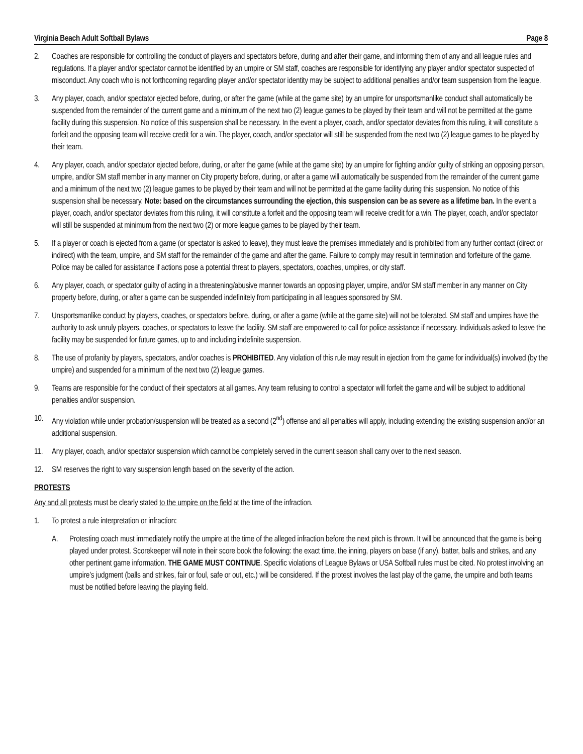Virginia Beach Adult Softball Bylaws Page 8
2. Coaches are responsible for controlling the conduct of players and spectators before, during and after their game, and informing them of any and all league rules and regulations. If a player and/or spectator cannot be identified by an umpire or SM staff, coaches are responsible for identifying any player and/or spectator suspected of misconduct. Any coach who is not forthcoming regarding player and/or spectator identity may be subject to additional penalties and/or team suspension from the league.
3. Any player, coach, and/or spectator ejected before, during, or after the game (while at the game site) by an umpire for unsportsmanlike conduct shall automatically be suspended from the remainder of the current game and a minimum of the next two (2) league games to be played by their team and will not be permitted at the game facility during this suspension. No notice of this suspension shall be necessary. In the event a player, coach, and/or spectator deviates from this ruling, it will constitute a forfeit and the opposing team will receive credit for a win. The player, coach, and/or spectator will still be suspended from the next two (2) league games to be played by their team.
4. Any player, coach, and/or spectator ejected before, during, or after the game (while at the game site) by an umpire for fighting and/or guilty of striking an opposing person, umpire, and/or SM staff member in any manner on City property before, during, or after a game will automatically be suspended from the remainder of the current game and a minimum of the next two (2) league games to be played by their team and will not be permitted at the game facility during this suspension. No notice of this suspension shall be necessary. Note: based on the circumstances surrounding the ejection, this suspension can be as severe as a lifetime ban. In the event a player, coach, and/or spectator deviates from this ruling, it will constitute a forfeit and the opposing team will receive credit for a win. The player, coach, and/or spectator will still be suspended at minimum from the next two (2) or more league games to be played by their team.
5. If a player or coach is ejected from a game (or spectator is asked to leave), they must leave the premises immediately and is prohibited from any further contact (direct or indirect) with the team, umpire, and SM staff for the remainder of the game and after the game. Failure to comply may result in termination and forfeiture of the game. Police may be called for assistance if actions pose a potential threat to players, spectators, coaches, umpires, or city staff.
6. Any player, coach, or spectator guilty of acting in a threatening/abusive manner towards an opposing player, umpire, and/or SM staff member in any manner on City property before, during, or after a game can be suspended indefinitely from participating in all leagues sponsored by SM.
7. Unsportsmanlike conduct by players, coaches, or spectators before, during, or after a game (while at the game site) will not be tolerated. SM staff and umpires have the authority to ask unruly players, coaches, or spectators to leave the facility. SM staff are empowered to call for police assistance if necessary. Individuals asked to leave the facility may be suspended for future games, up to and including indefinite suspension.
8. The use of profanity by players, spectators, and/or coaches is PROHIBITED. Any violation of this rule may result in ejection from the game for individual(s) involved (by the umpire) and suspended for a minimum of the next two (2) league games.
9. Teams are responsible for the conduct of their spectators at all games. Any team refusing to control a spectator will forfeit the game and will be subject to additional penalties and/or suspension.
10. Any violation while under probation/suspension will be treated as a second (2<sup>nd</sup>) offense and all penalties will apply, including extending the existing suspension and/or an additional suspension.
11. Any player, coach, and/or spectator suspension which cannot be completely served in the current season shall carry over to the next season.
12. SM reserves the right to vary suspension length based on the severity of the action.
PROTESTS
Any and all protests must be clearly stated to the umpire on the field at the time of the infraction.
1. To protest a rule interpretation or infraction:
A. Protesting coach must immediately notify the umpire at the time of the alleged infraction before the next pitch is thrown. It will be announced that the game is being played under protest. Scorekeeper will note in their score book the following: the exact time, the inning, players on base (if any), batter, balls and strikes, and any other pertinent game information. THE GAME MUST CONTINUE. Specific violations of League Bylaws or USA Softball rules must be cited. No protest involving an umpire’s judgment (balls and strikes, fair or foul, safe or out, etc.) will be considered. If the protest involves the last play of the game, the umpire and both teams must be notified before leaving the playing field.